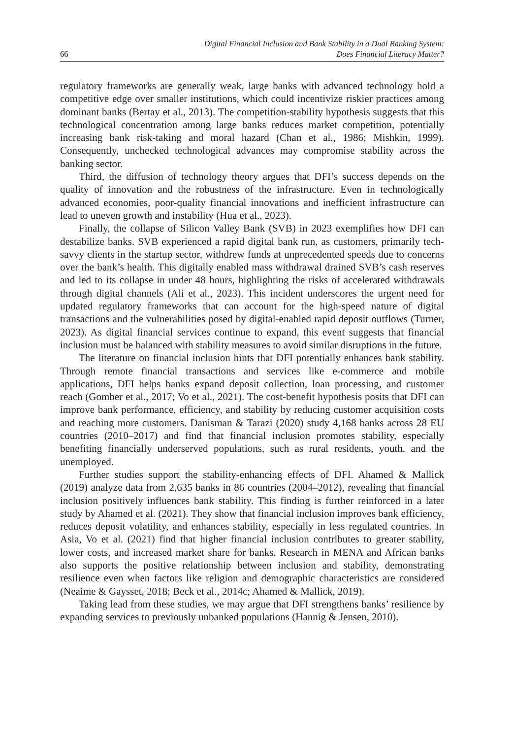66 Digital Financial Inclusion and Bank Stability in a Dual Banking System:
Does Financial Literacy Matter?
regulatory frameworks are generally weak, large banks with advanced technology hold a competitive edge over smaller institutions, which could incentivize riskier practices among dominant banks (Bertay et al., 2013). The competition-stability hypothesis suggests that this technological concentration among large banks reduces market competition, potentially increasing bank risk-taking and moral hazard (Chan et al., 1986; Mishkin, 1999). Consequently, unchecked technological advances may compromise stability across the banking sector.
Third, the diffusion of technology theory argues that DFI’s success depends on the quality of innovation and the robustness of the infrastructure. Even in technologically advanced economies, poor-quality financial innovations and inefficient infrastructure can lead to uneven growth and instability (Hua et al., 2023).
Finally, the collapse of Silicon Valley Bank (SVB) in 2023 exemplifies how DFI can destabilize banks. SVB experienced a rapid digital bank run, as customers, primarily tech-savvy clients in the startup sector, withdrew funds at unprecedented speeds due to concerns over the bank’s health. This digitally enabled mass withdrawal drained SVB’s cash reserves and led to its collapse in under 48 hours, highlighting the risks of accelerated withdrawals through digital channels (Ali et al., 2023). This incident underscores the urgent need for updated regulatory frameworks that can account for the high-speed nature of digital transactions and the vulnerabilities posed by digital-enabled rapid deposit outflows (Turner, 2023). As digital financial services continue to expand, this event suggests that financial inclusion must be balanced with stability measures to avoid similar disruptions in the future.
The literature on financial inclusion hints that DFI potentially enhances bank stability. Through remote financial transactions and services like e-commerce and mobile applications, DFI helps banks expand deposit collection, loan processing, and customer reach (Gomber et al., 2017; Vo et al., 2021). The cost-benefit hypothesis posits that DFI can improve bank performance, efficiency, and stability by reducing customer acquisition costs and reaching more customers. Danisman & Tarazi (2020) study 4,168 banks across 28 EU countries (2010–2017) and find that financial inclusion promotes stability, especially benefiting financially underserved populations, such as rural residents, youth, and the unemployed.
Further studies support the stability-enhancing effects of DFI. Ahamed & Mallick (2019) analyze data from 2,635 banks in 86 countries (2004–2012), revealing that financial inclusion positively influences bank stability. This finding is further reinforced in a later study by Ahamed et al. (2021). They show that financial inclusion improves bank efficiency, reduces deposit volatility, and enhances stability, especially in less regulated countries. In Asia, Vo et al. (2021) find that higher financial inclusion contributes to greater stability, lower costs, and increased market share for banks. Research in MENA and African banks also supports the positive relationship between inclusion and stability, demonstrating resilience even when factors like religion and demographic characteristics are considered (Neaime & Gaysset, 2018; Beck et al., 2014c; Ahamed & Mallick, 2019).
Taking lead from these studies, we may argue that DFI strengthens banks’ resilience by expanding services to previously unbanked populations (Hannig & Jensen, 2010).